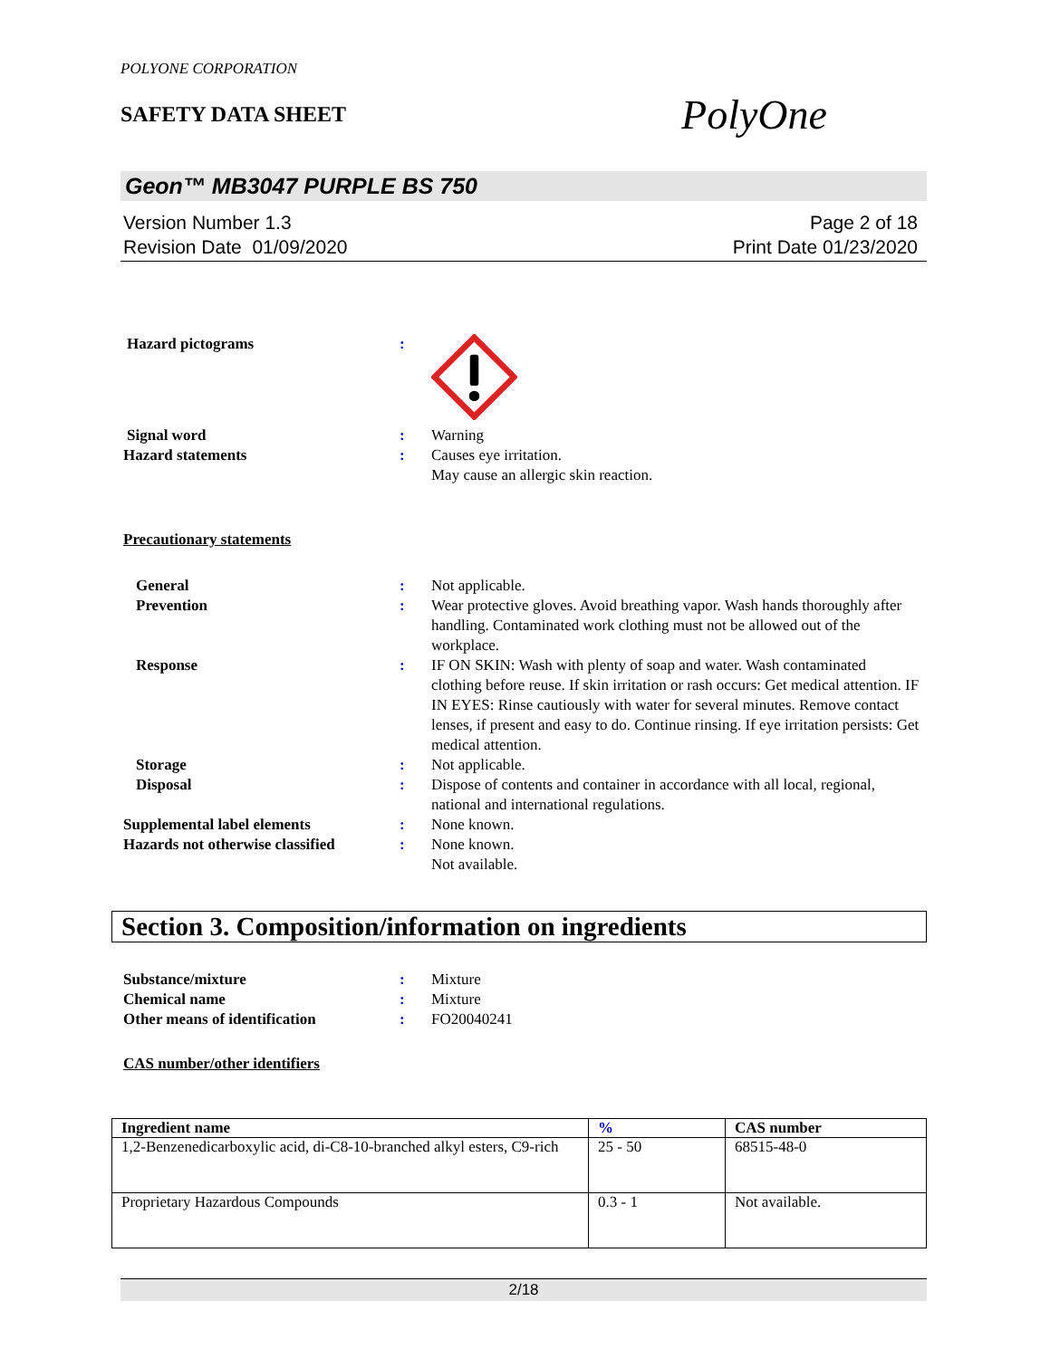POLYONE CORPORATION
SAFETY DATA SHEET
PolyOne
Geon™ MB3047 PURPLE BS 750
Version Number 1.3
Revision Date 01/09/2020
Page 2 of 18
Print Date 01/23/2020
Hazard pictograms :
Signal word : Warning
Hazard statements : Causes eye irritation.
May cause an allergic skin reaction.
Precautionary statements
General : Not applicable.
Prevention : Wear protective gloves. Avoid breathing vapor. Wash hands thoroughly after handling. Contaminated work clothing must not be allowed out of the workplace.
Response : IF ON SKIN: Wash with plenty of soap and water. Wash contaminated clothing before reuse. If skin irritation or rash occurs: Get medical attention. IF IN EYES: Rinse cautiously with water for several minutes. Remove contact lenses, if present and easy to do. Continue rinsing. If eye irritation persists: Get medical attention.
Storage : Not applicable.
Disposal : Dispose of contents and container in accordance with all local, regional, national and international regulations.
Supplemental label elements : None known.
Hazards not otherwise classified
: None known.
Not available.
Section 3. Composition/information on ingredients
Substance/mixture : Mixture
Chemical name : Mixture
Other means of identification : FO20040241
CAS number/other identifiers
| Ingredient name | % | CAS number |
| --- | --- | --- |
| 1,2-Benzenedicarboxylic acid, di-C8-10-branched alkyl esters, C9-rich | 25 - 50 | 68515-48-0 |
| Proprietary Hazardous Compounds | 0.3 - 1 | Not available. |
2/18